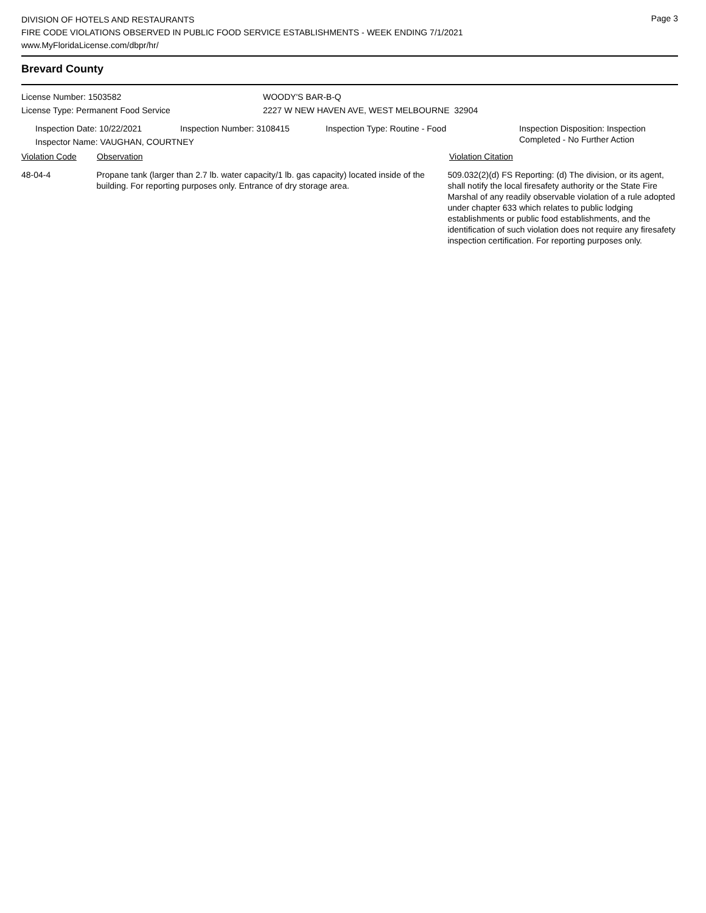Page 3
DIVISION OF HOTELS AND RESTAURANTS
FIRE CODE VIOLATIONS OBSERVED IN PUBLIC FOOD SERVICE ESTABLISHMENTS - WEEK ENDING 7/1/2021
www.MyFloridaLicense.com/dbpr/hr/
Brevard County
License Number: 1503582 WOODY'S BAR-B-Q
License Type: Permanent Food Service 2227 W NEW HAVEN AVE, WEST MELBOURNE 32904
Inspection Date: 10/22/2021 Inspection Number: 3108415 Inspection Type: Routine - Food Inspection Disposition: Inspection
Completed - No Further Action
Inspector Name: VAUGHAN, COURTNEY
Violation Code Observation Violation Citation
48-04-4 Propane tank (larger than 2.7 lb. water capacity/1 lb. gas capacity) located inside of the building. For reporting purposes only. Entrance of dry storage area.
509.032(2)(d) FS Reporting: (d) The division, or its agent, shall notify the local firesafety authority or the State Fire Marshal of any readily observable violation of a rule adopted under chapter 633 which relates to public lodging establishments or public food establishments, and the identification of such violation does not require any firesafety inspection certification. For reporting purposes only.